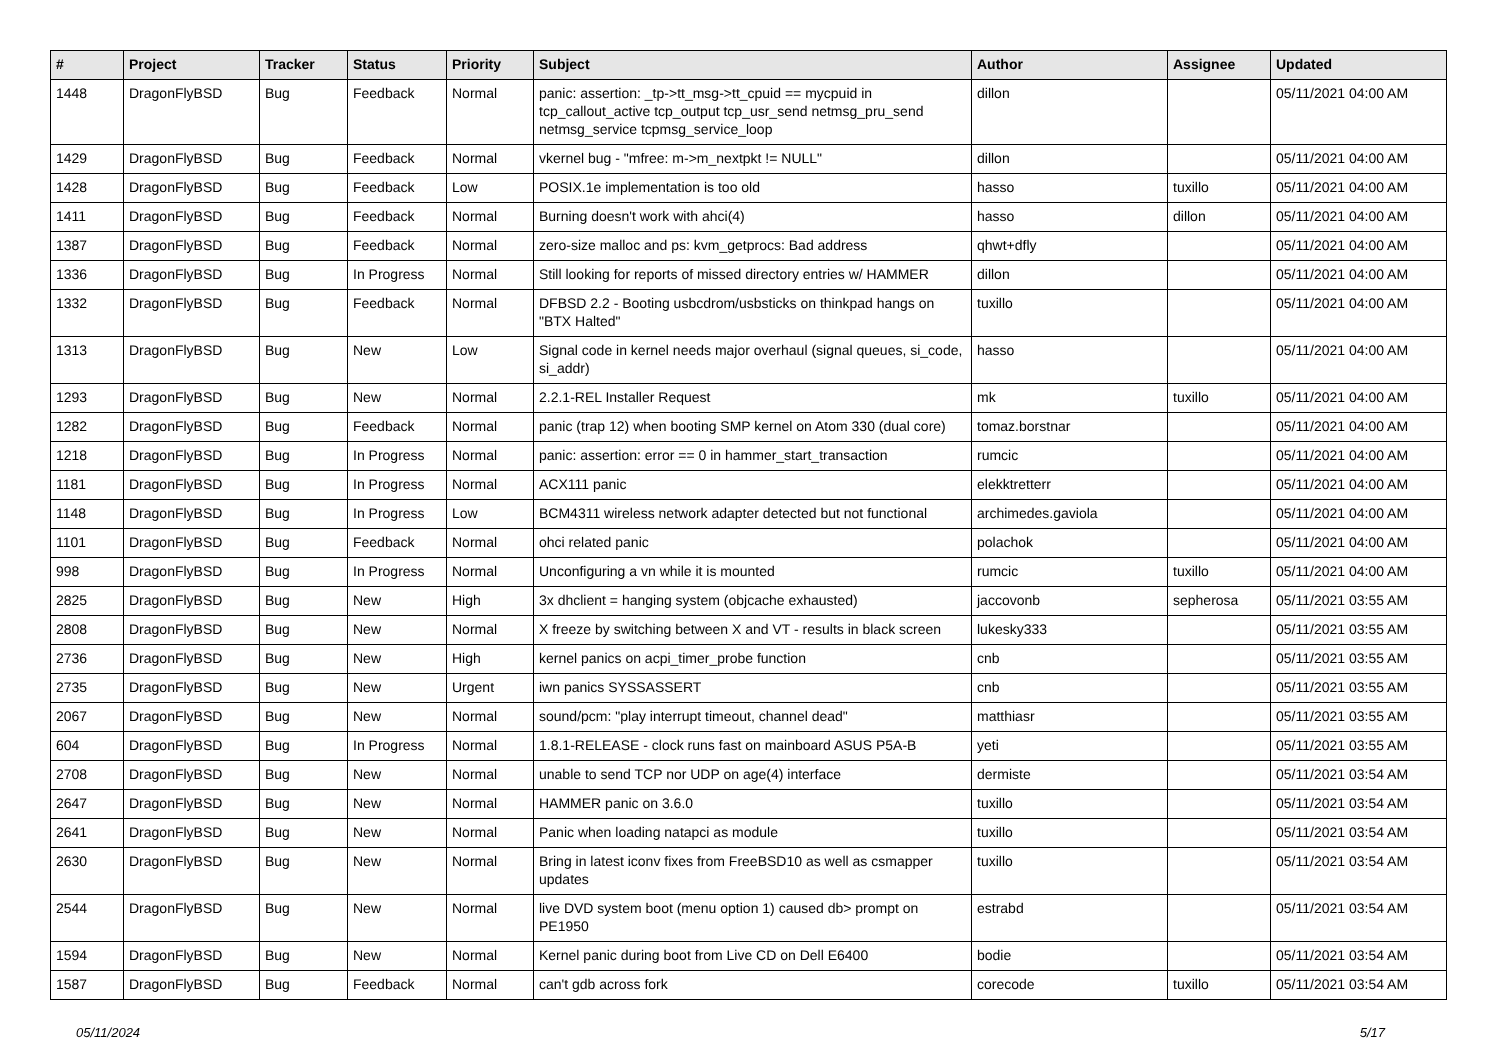| # | Project | Tracker | Status | Priority | Subject | Author | Assignee | Updated |
| --- | --- | --- | --- | --- | --- | --- | --- | --- |
| 1448 | DragonFlyBSD | Bug | Feedback | Normal | panic: assertion: _tp->tt_msg->tt_cpuid == mycpuid in tcp_callout_active tcp_output tcp_usr_send netmsg_pru_send netmsg_service tcpmsg_service_loop | dillon | | 05/11/2021 04:00 AM |
| 1429 | DragonFlyBSD | Bug | Feedback | Normal | vkernel bug - "mfree: m->m_nextpkt != NULL" | dillon | | 05/11/2021 04:00 AM |
| 1428 | DragonFlyBSD | Bug | Feedback | Low | POSIX.1e implementation is too old | hasso | tuxillo | 05/11/2021 04:00 AM |
| 1411 | DragonFlyBSD | Bug | Feedback | Normal | Burning doesn't work with ahci(4) | hasso | dillon | 05/11/2021 04:00 AM |
| 1387 | DragonFlyBSD | Bug | Feedback | Normal | zero-size malloc and ps: kvm_getprocs: Bad address | qhwt+dfly | | 05/11/2021 04:00 AM |
| 1336 | DragonFlyBSD | Bug | In Progress | Normal | Still looking for reports of missed directory entries w/ HAMMER | dillon | | 05/11/2021 04:00 AM |
| 1332 | DragonFlyBSD | Bug | Feedback | Normal | DFBSD 2.2 - Booting usbcdrom/usbsticks on thinkpad hangs on "BTX Halted" | tuxillo | | 05/11/2021 04:00 AM |
| 1313 | DragonFlyBSD | Bug | New | Low | Signal code in kernel needs major overhaul (signal queues, si_code, si_addr) | hasso | | 05/11/2021 04:00 AM |
| 1293 | DragonFlyBSD | Bug | New | Normal | 2.2.1-REL Installer Request | mk | tuxillo | 05/11/2021 04:00 AM |
| 1282 | DragonFlyBSD | Bug | Feedback | Normal | panic (trap 12) when booting SMP kernel on Atom 330 (dual core) | tomaz.borstnar | | 05/11/2021 04:00 AM |
| 1218 | DragonFlyBSD | Bug | In Progress | Normal | panic: assertion: error == 0 in hammer_start_transaction | rumcic | | 05/11/2021 04:00 AM |
| 1181 | DragonFlyBSD | Bug | In Progress | Normal | ACX111 panic | elekktretterr | | 05/11/2021 04:00 AM |
| 1148 | DragonFlyBSD | Bug | In Progress | Low | BCM4311 wireless network adapter detected but not functional | archimedes.gaviola | | 05/11/2021 04:00 AM |
| 1101 | DragonFlyBSD | Bug | Feedback | Normal | ohci related panic | polachok | | 05/11/2021 04:00 AM |
| 998 | DragonFlyBSD | Bug | In Progress | Normal | Unconfiguring a vn while it is mounted | rumcic | tuxillo | 05/11/2021 04:00 AM |
| 2825 | DragonFlyBSD | Bug | New | High | 3x dhclient = hanging system (objcache exhausted) | jaccovonb | sepherosa | 05/11/2021 03:55 AM |
| 2808 | DragonFlyBSD | Bug | New | Normal | X freeze by switching between X and VT - results in black screen | lukesky333 | | 05/11/2021 03:55 AM |
| 2736 | DragonFlyBSD | Bug | New | High | kernel panics on acpi_timer_probe function | cnb | | 05/11/2021 03:55 AM |
| 2735 | DragonFlyBSD | Bug | New | Urgent | iwn panics SYSSASSERT | cnb | | 05/11/2021 03:55 AM |
| 2067 | DragonFlyBSD | Bug | New | Normal | sound/pcm: "play interrupt timeout, channel dead" | matthiasr | | 05/11/2021 03:55 AM |
| 604 | DragonFlyBSD | Bug | In Progress | Normal | 1.8.1-RELEASE - clock runs fast on mainboard ASUS P5A-B | yeti | | 05/11/2021 03:55 AM |
| 2708 | DragonFlyBSD | Bug | New | Normal | unable to send TCP nor UDP on age(4) interface | dermiste | | 05/11/2021 03:54 AM |
| 2647 | DragonFlyBSD | Bug | New | Normal | HAMMER panic on 3.6.0 | tuxillo | | 05/11/2021 03:54 AM |
| 2641 | DragonFlyBSD | Bug | New | Normal | Panic when loading natapci as module | tuxillo | | 05/11/2021 03:54 AM |
| 2630 | DragonFlyBSD | Bug | New | Normal | Bring in latest iconv fixes from FreeBSD10 as well as csmapper updates | tuxillo | | 05/11/2021 03:54 AM |
| 2544 | DragonFlyBSD | Bug | New | Normal | live DVD system boot (menu option 1) caused db> prompt on PE1950 | estrabd | | 05/11/2021 03:54 AM |
| 1594 | DragonFlyBSD | Bug | New | Normal | Kernel panic during boot from Live CD on Dell E6400 | bodie | | 05/11/2021 03:54 AM |
| 1587 | DragonFlyBSD | Bug | Feedback | Normal | can't gdb across fork | corecode | tuxillo | 05/11/2021 03:54 AM |
05/11/2024 5/17